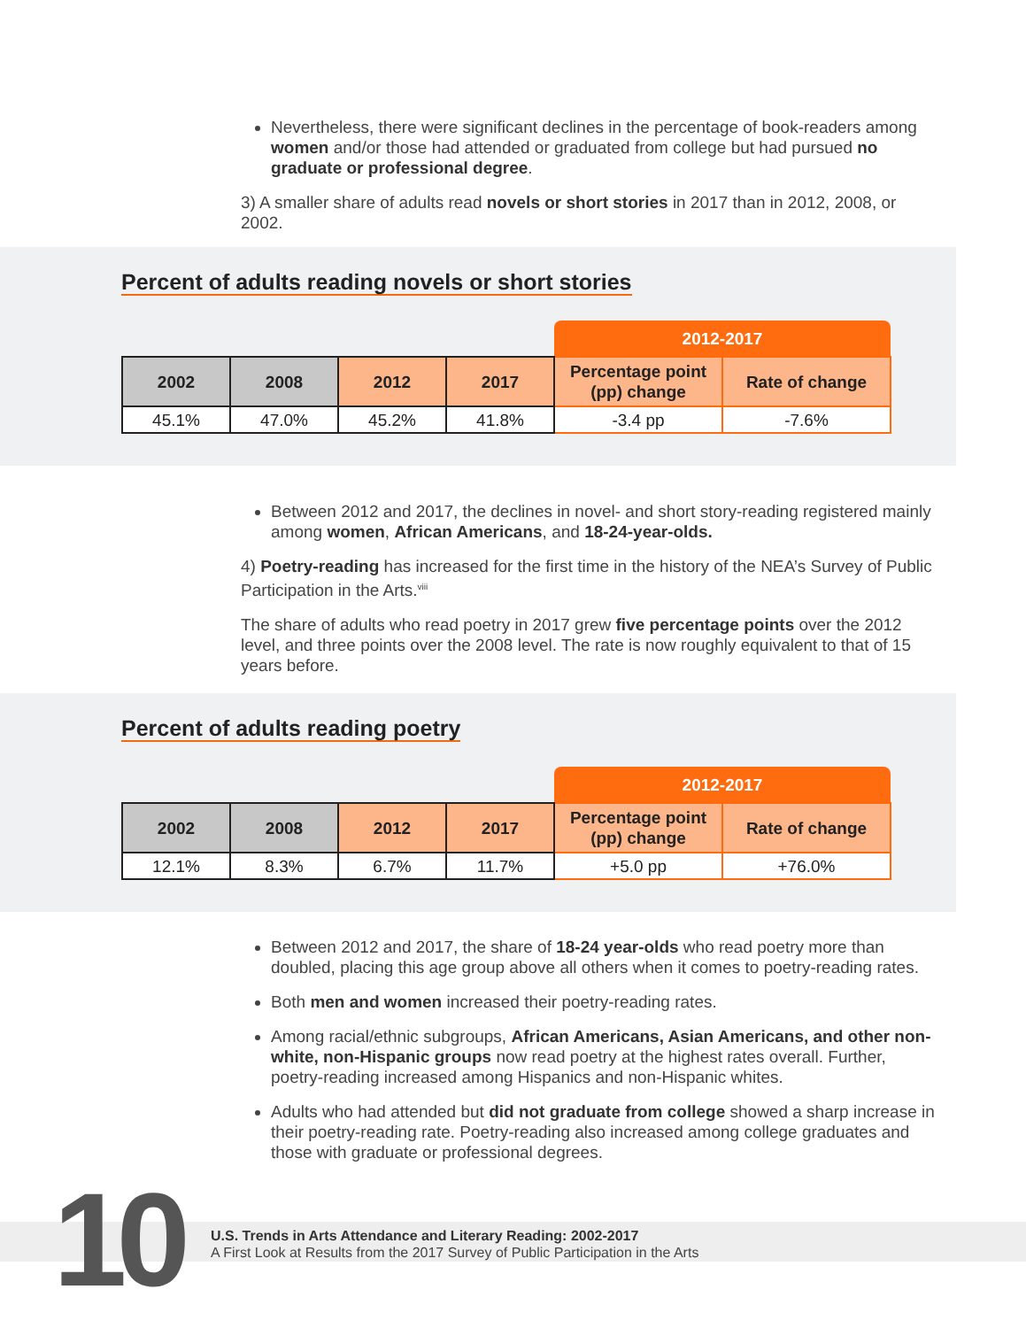Nevertheless, there were significant declines in the percentage of book-readers among women and/or those had attended or graduated from college but had pursued no graduate or professional degree.
3) A smaller share of adults read novels or short stories in 2017 than in 2012, 2008, or 2002.
Percent of adults reading novels or short stories
| | | | | 2012-2017 | |
| 2002 | 2008 | 2012 | 2017 | Percentage point (pp) change | Rate of change |
| 45.1% | 47.0% | 45.2% | 41.8% | -3.4 pp | -7.6% |
Between 2012 and 2017, the declines in novel- and short story-reading registered mainly among women, African Americans, and 18-24-year-olds.
4) Poetry-reading has increased for the first time in the history of the NEA’s Survey of Public Participation in the Arts.<sup>viii</sup>
The share of adults who read poetry in 2017 grew five percentage points over the 2012 level, and three points over the 2008 level. The rate is now roughly equivalent to that of 15 years before.
Percent of adults reading poetry
| | | | | 2012-2017 | |
| 2002 | 2008 | 2012 | 2017 | Percentage point (pp) change | Rate of change |
| 12.1% | 8.3% | 6.7% | 11.7% | +5.0 pp | +76.0% |
Between 2012 and 2017, the share of 18-24 year-olds who read poetry more than doubled, placing this age group above all others when it comes to poetry-reading rates.
Both men and women increased their poetry-reading rates.
Among racial/ethnic subgroups, African Americans, Asian Americans, and other non-white, non-Hispanic groups now read poetry at the highest rates overall. Further, poetry-reading increased among Hispanics and non-Hispanic whites.
Adults who had attended but did not graduate from college showed a sharp increase in their poetry-reading rate. Poetry-reading also increased among college graduates and those with graduate or professional degrees.
10
U.S. Trends in Arts Attendance and Literary Reading: 2002-2017
A First Look at Results from the 2017 Survey of Public Participation in the Arts